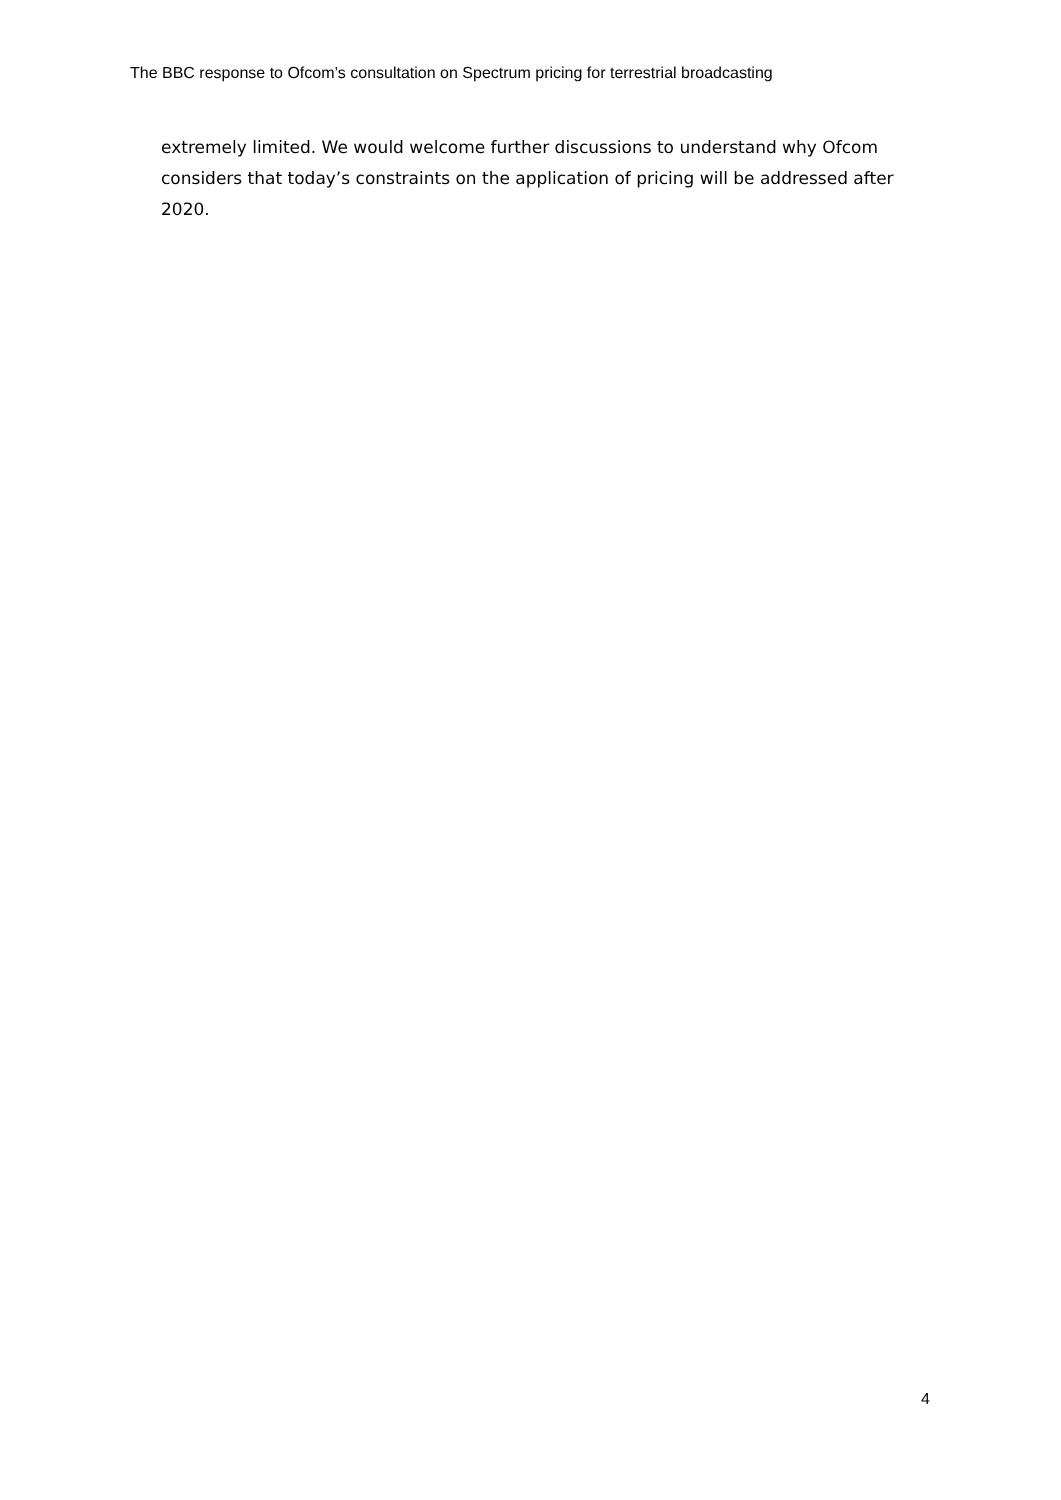The BBC response to Ofcom’s consultation on Spectrum pricing for terrestrial broadcasting
extremely limited. We would welcome further discussions to understand why Ofcom considers that today’s constraints on the application of pricing will be addressed after 2020.
4